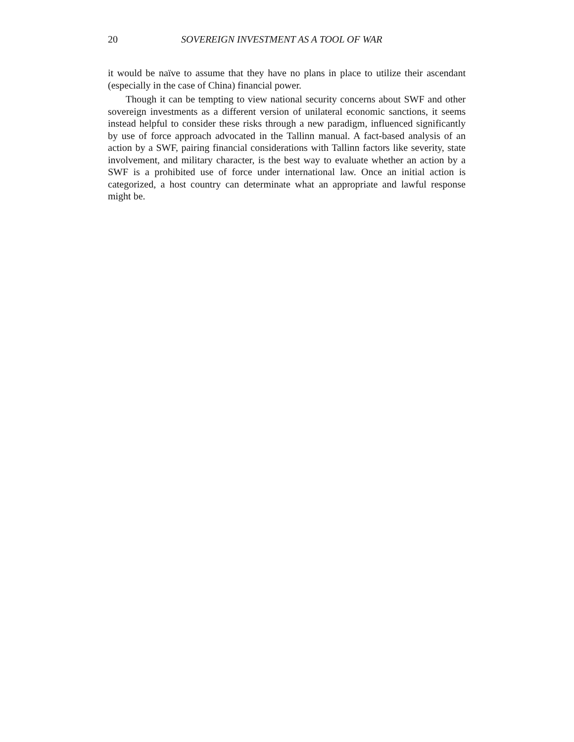20 SOVEREIGN INVESTMENT AS A TOOL OF WAR
it would be naïve to assume that they have no plans in place to utilize their ascendant (especially in the case of China) financial power.
Though it can be tempting to view national security concerns about SWF and other sovereign investments as a different version of unilateral economic sanctions, it seems instead helpful to consider these risks through a new paradigm, influenced significantly by use of force approach advocated in the Tallinn manual. A fact-based analysis of an action by a SWF, pairing financial considerations with Tallinn factors like severity, state involvement, and military character, is the best way to evaluate whether an action by a SWF is a prohibited use of force under international law. Once an initial action is categorized, a host country can determinate what an appropriate and lawful response might be.